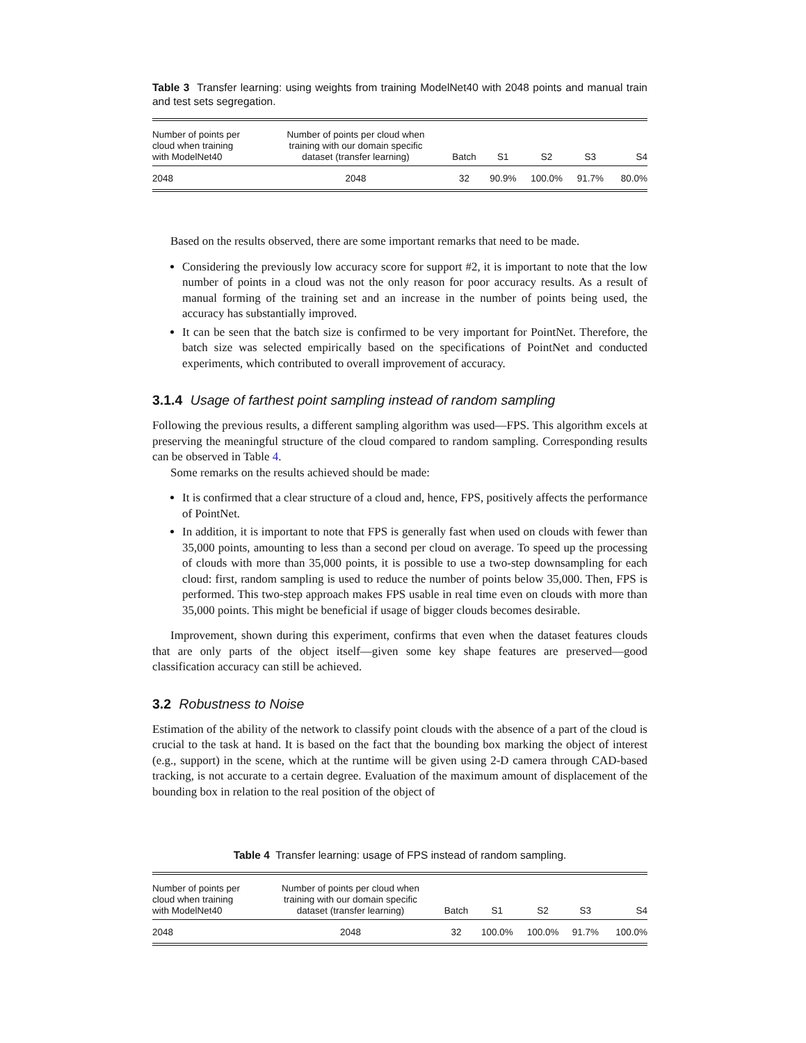Table 3 Transfer learning: using weights from training ModelNet40 with 2048 points and manual train and test sets segregation.
| Number of points per cloud when training with ModelNet40 | Number of points per cloud when training with our domain specific dataset (transfer learning) | Batch | S1 | S2 | S3 | S4 |
| --- | --- | --- | --- | --- | --- | --- |
| 2048 | 2048 | 32 | 90.9% | 100.0% | 91.7% | 80.0% |
Based on the results observed, there are some important remarks that need to be made.
Considering the previously low accuracy score for support #2, it is important to note that the low number of points in a cloud was not the only reason for poor accuracy results. As a result of manual forming of the training set and an increase in the number of points being used, the accuracy has substantially improved.
It can be seen that the batch size is confirmed to be very important for PointNet. Therefore, the batch size was selected empirically based on the specifications of PointNet and conducted experiments, which contributed to overall improvement of accuracy.
3.1.4 Usage of farthest point sampling instead of random sampling
Following the previous results, a different sampling algorithm was used—FPS. This algorithm excels at preserving the meaningful structure of the cloud compared to random sampling. Corresponding results can be observed in Table 4.
Some remarks on the results achieved should be made:
It is confirmed that a clear structure of a cloud and, hence, FPS, positively affects the performance of PointNet.
In addition, it is important to note that FPS is generally fast when used on clouds with fewer than 35,000 points, amounting to less than a second per cloud on average. To speed up the processing of clouds with more than 35,000 points, it is possible to use a two-step downsampling for each cloud: first, random sampling is used to reduce the number of points below 35,000. Then, FPS is performed. This two-step approach makes FPS usable in real time even on clouds with more than 35,000 points. This might be beneficial if usage of bigger clouds becomes desirable.
Improvement, shown during this experiment, confirms that even when the dataset features clouds that are only parts of the object itself—given some key shape features are preserved—good classification accuracy can still be achieved.
3.2 Robustness to Noise
Estimation of the ability of the network to classify point clouds with the absence of a part of the cloud is crucial to the task at hand. It is based on the fact that the bounding box marking the object of interest (e.g., support) in the scene, which at the runtime will be given using 2-D camera through CAD-based tracking, is not accurate to a certain degree. Evaluation of the maximum amount of displacement of the bounding box in relation to the real position of the object of
Table 4 Transfer learning: usage of FPS instead of random sampling.
| Number of points per cloud when training with ModelNet40 | Number of points per cloud when training with our domain specific dataset (transfer learning) | Batch | S1 | S2 | S3 | S4 |
| --- | --- | --- | --- | --- | --- | --- |
| 2048 | 2048 | 32 | 100.0% | 100.0% | 91.7% | 100.0% |